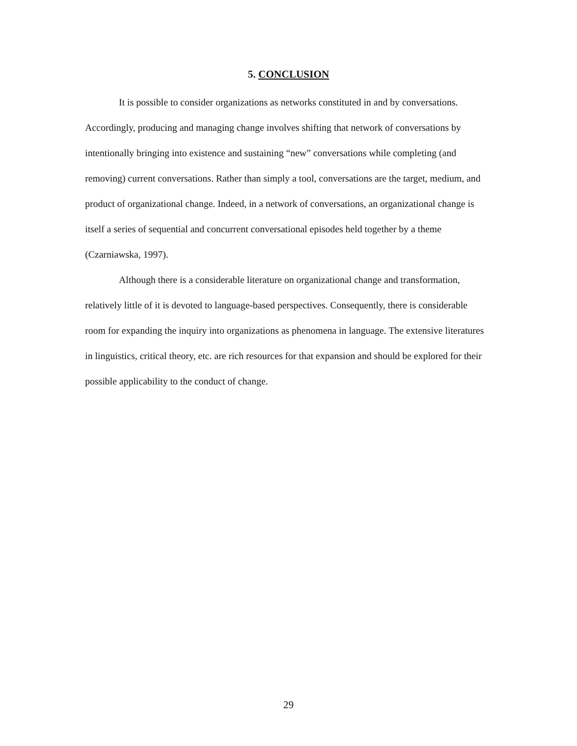5. CONCLUSION
It is possible to consider organizations as networks constituted in and by conversations. Accordingly, producing and managing change involves shifting that network of conversations by intentionally bringing into existence and sustaining “new” conversations while completing (and removing) current conversations. Rather than simply a tool, conversations are the target, medium, and product of organizational change. Indeed, in a network of conversations, an organizational change is itself a series of sequential and concurrent conversational episodes held together by a theme (Czarniawska, 1997).
Although there is a considerable literature on organizational change and transformation, relatively little of it is devoted to language-based perspectives. Consequently, there is considerable room for expanding the inquiry into organizations as phenomena in language. The extensive literatures in linguistics, critical theory, etc. are rich resources for that expansion and should be explored for their possible applicability to the conduct of change.
29